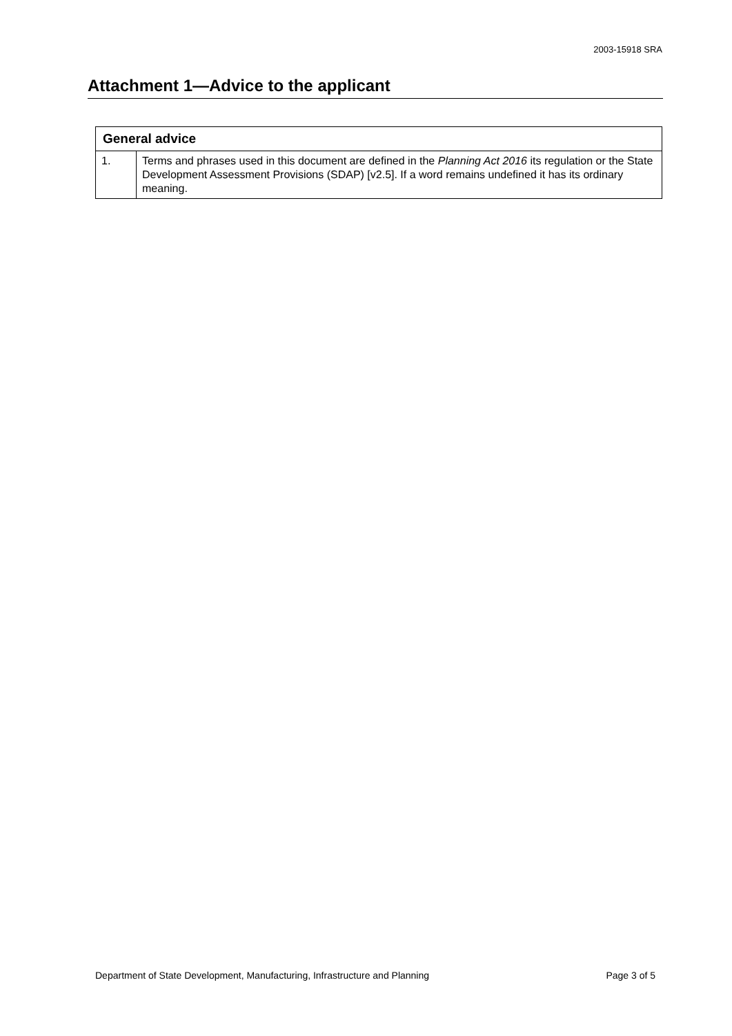2003-15918 SRA
Attachment 1—Advice to the applicant
| General advice | |
| --- | --- |
| 1. | Terms and phrases used in this document are defined in the Planning Act 2016 its regulation or the State Development Assessment Provisions (SDAP) [v2.5]. If a word remains undefined it has its ordinary meaning. |
Department of State Development, Manufacturing, Infrastructure and Planning Page 3 of 5